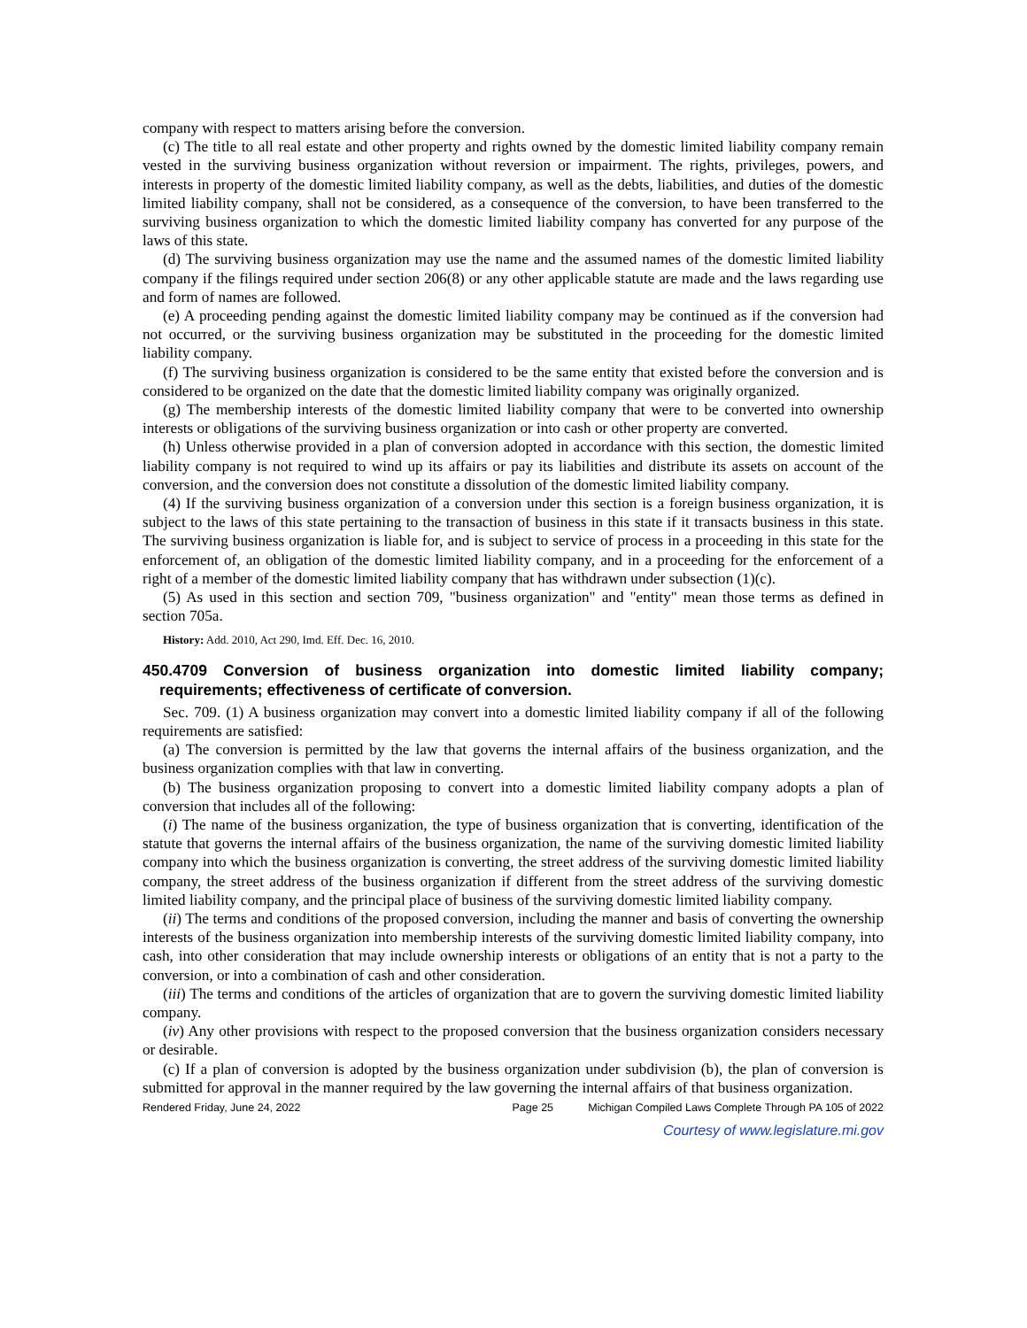company with respect to matters arising before the conversion.
(c) The title to all real estate and other property and rights owned by the domestic limited liability company remain vested in the surviving business organization without reversion or impairment. The rights, privileges, powers, and interests in property of the domestic limited liability company, as well as the debts, liabilities, and duties of the domestic limited liability company, shall not be considered, as a consequence of the conversion, to have been transferred to the surviving business organization to which the domestic limited liability company has converted for any purpose of the laws of this state.
(d) The surviving business organization may use the name and the assumed names of the domestic limited liability company if the filings required under section 206(8) or any other applicable statute are made and the laws regarding use and form of names are followed.
(e) A proceeding pending against the domestic limited liability company may be continued as if the conversion had not occurred, or the surviving business organization may be substituted in the proceeding for the domestic limited liability company.
(f) The surviving business organization is considered to be the same entity that existed before the conversion and is considered to be organized on the date that the domestic limited liability company was originally organized.
(g) The membership interests of the domestic limited liability company that were to be converted into ownership interests or obligations of the surviving business organization or into cash or other property are converted.
(h) Unless otherwise provided in a plan of conversion adopted in accordance with this section, the domestic limited liability company is not required to wind up its affairs or pay its liabilities and distribute its assets on account of the conversion, and the conversion does not constitute a dissolution of the domestic limited liability company.
(4) If the surviving business organization of a conversion under this section is a foreign business organization, it is subject to the laws of this state pertaining to the transaction of business in this state if it transacts business in this state. The surviving business organization is liable for, and is subject to service of process in a proceeding in this state for the enforcement of, an obligation of the domestic limited liability company, and in a proceeding for the enforcement of a right of a member of the domestic limited liability company that has withdrawn under subsection (1)(c).
(5) As used in this section and section 709, "business organization" and "entity" mean those terms as defined in section 705a.
History: Add. 2010, Act 290, Imd. Eff. Dec. 16, 2010.
450.4709 Conversion of business organization into domestic limited liability company; requirements; effectiveness of certificate of conversion.
Sec. 709. (1) A business organization may convert into a domestic limited liability company if all of the following requirements are satisfied:
(a) The conversion is permitted by the law that governs the internal affairs of the business organization, and the business organization complies with that law in converting.
(b) The business organization proposing to convert into a domestic limited liability company adopts a plan of conversion that includes all of the following:
(i) The name of the business organization, the type of business organization that is converting, identification of the statute that governs the internal affairs of the business organization, the name of the surviving domestic limited liability company into which the business organization is converting, the street address of the surviving domestic limited liability company, the street address of the business organization if different from the street address of the surviving domestic limited liability company, and the principal place of business of the surviving domestic limited liability company.
(ii) The terms and conditions of the proposed conversion, including the manner and basis of converting the ownership interests of the business organization into membership interests of the surviving domestic limited liability company, into cash, into other consideration that may include ownership interests or obligations of an entity that is not a party to the conversion, or into a combination of cash and other consideration.
(iii) The terms and conditions of the articles of organization that are to govern the surviving domestic limited liability company.
(iv) Any other provisions with respect to the proposed conversion that the business organization considers necessary or desirable.
(c) If a plan of conversion is adopted by the business organization under subdivision (b), the plan of conversion is submitted for approval in the manner required by the law governing the internal affairs of that business organization.
Rendered Friday, June 24, 2022 Page 25 Michigan Compiled Laws Complete Through PA 105 of 2022
Courtesy of www.legislature.mi.gov